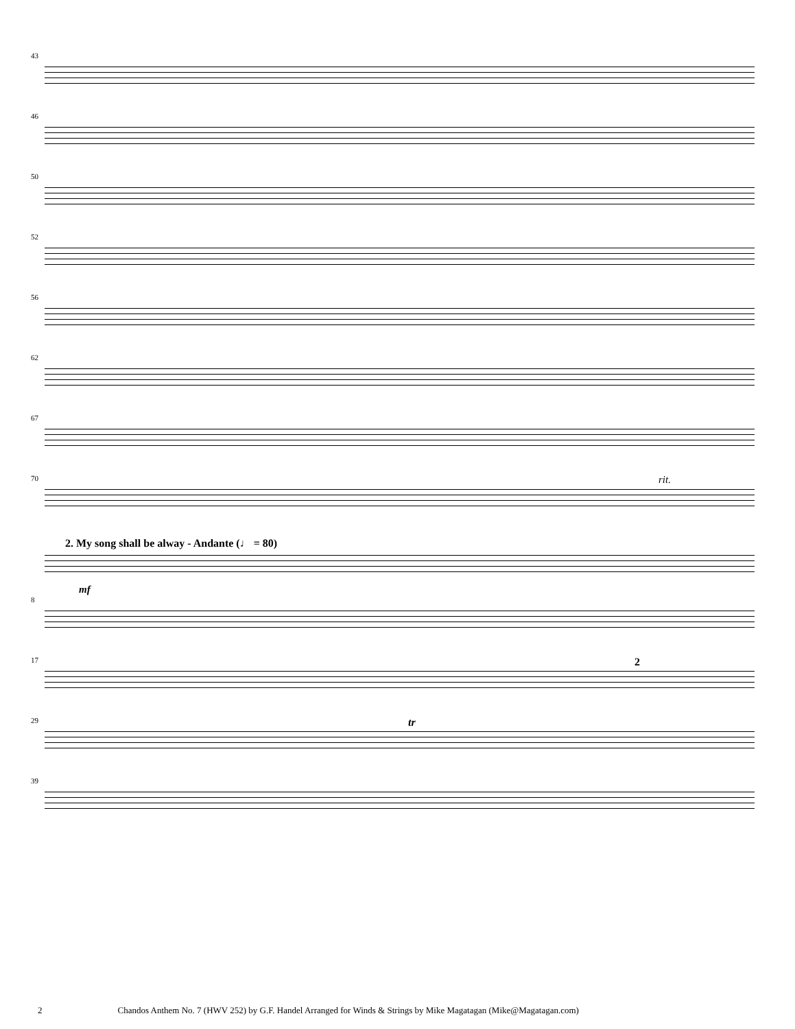43
46
50
52
56
62
67
rit.
70
2. My song shall be alway - Andante (♩ = 80)
mf
8
17 2
29 tr
39
2 Chandos Anthem No. 7 (HWV 252) by G.F. Handel Arranged for Winds & Strings by Mike Magatagan (Mike@Magatagan.com)